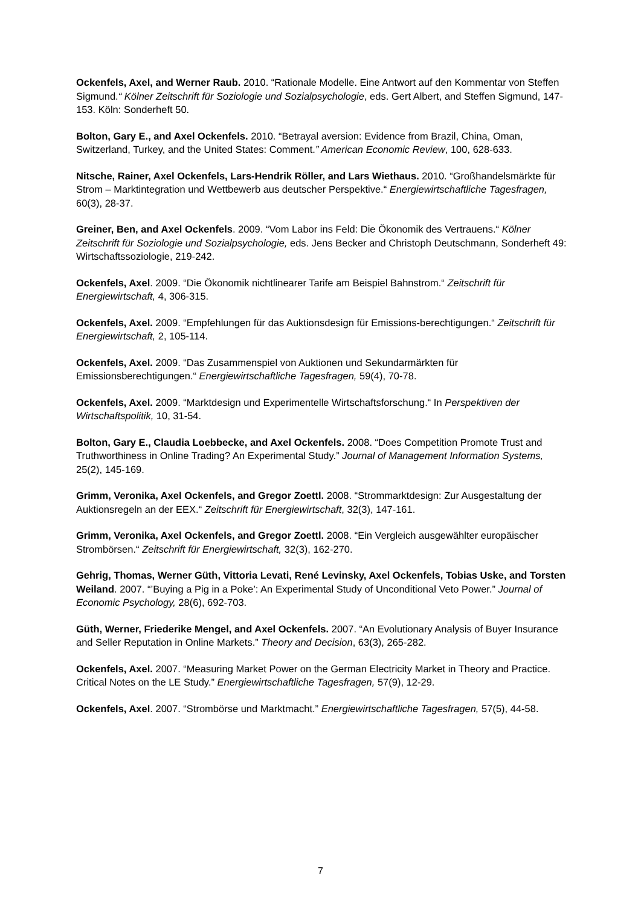Ockenfels, Axel, and Werner Raub. 2010. “Rationale Modelle. Eine Antwort auf den Kommentar von Steffen Sigmund.“ Kölner Zeitschrift für Soziologie und Sozialpsychologie, eds. Gert Albert, and Steffen Sigmund, 147-153. Köln: Sonderheft 50.
Bolton, Gary E., and Axel Ockenfels. 2010. “Betrayal aversion: Evidence from Brazil, China, Oman, Switzerland, Turkey, and the United States: Comment.” American Economic Review, 100, 628-633.
Nitsche, Rainer, Axel Ockenfels, Lars-Hendrik Röller, and Lars Wiethaus. 2010. “Großhandelsmärkte für Strom – Marktintegration und Wettbewerb aus deutscher Perspektive.“ Energiewirtschaftliche Tagesfragen, 60(3), 28-37.
Greiner, Ben, and Axel Ockenfels. 2009. “Vom Labor ins Feld: Die Ökonomik des Vertrauens.“ Kölner Zeitschrift für Soziologie und Sozialpsychologie, eds. Jens Becker and Christoph Deutschmann, Sonderheft 49: Wirtschaftssoziologie, 219-242.
Ockenfels, Axel. 2009. “Die Ökonomik nichtlinearer Tarife am Beispiel Bahnstrom.“ Zeitschrift für Energiewirtschaft, 4, 306-315.
Ockenfels, Axel. 2009. “Empfehlungen für das Auktionsdesign für Emissions-berechtigungen.“ Zeitschrift für Energiewirtschaft, 2, 105-114.
Ockenfels, Axel. 2009. “Das Zusammenspiel von Auktionen und Sekundarmärkten für Emissionsberechtigungen.“ Energiewirtschaftliche Tagesfragen, 59(4), 70-78.
Ockenfels, Axel. 2009. “Marktdesign und Experimentelle Wirtschaftsforschung.“ In Perspektiven der Wirtschaftspolitik, 10, 31-54.
Bolton, Gary E., Claudia Loebbecke, and Axel Ockenfels. 2008. “Does Competition Promote Trust and Truthworthiness in Online Trading? An Experimental Study.” Journal of Management Information Systems, 25(2), 145-169.
Grimm, Veronika, Axel Ockenfels, and Gregor Zoettl. 2008. “Strommarktdesign: Zur Ausgestaltung der Auktionsregeln an der EEX.“ Zeitschrift für Energiewirtschaft, 32(3), 147-161.
Grimm, Veronika, Axel Ockenfels, and Gregor Zoettl. 2008. “Ein Vergleich ausgewählter europäischer Strombörsen.“ Zeitschrift für Energiewirtschaft, 32(3), 162-270.
Gehrig, Thomas, Werner Güth, Vittoria Levati, René Levinsky, Axel Ockenfels, Tobias Uske, and Torsten Weiland. 2007. “’Buying a Pig in a Poke’: An Experimental Study of Unconditional Veto Power.” Journal of Economic Psychology, 28(6), 692-703.
Güth, Werner, Friederike Mengel, and Axel Ockenfels. 2007. “An Evolutionary Analysis of Buyer Insurance and Seller Reputation in Online Markets.” Theory and Decision, 63(3), 265-282.
Ockenfels, Axel. 2007. “Measuring Market Power on the German Electricity Market in Theory and Practice. Critical Notes on the LE Study.” Energiewirtschaftliche Tagesfragen, 57(9), 12-29.
Ockenfels, Axel. 2007. “Strombörse und Marktmacht.” Energiewirtschaftliche Tagesfragen, 57(5), 44-58.
7